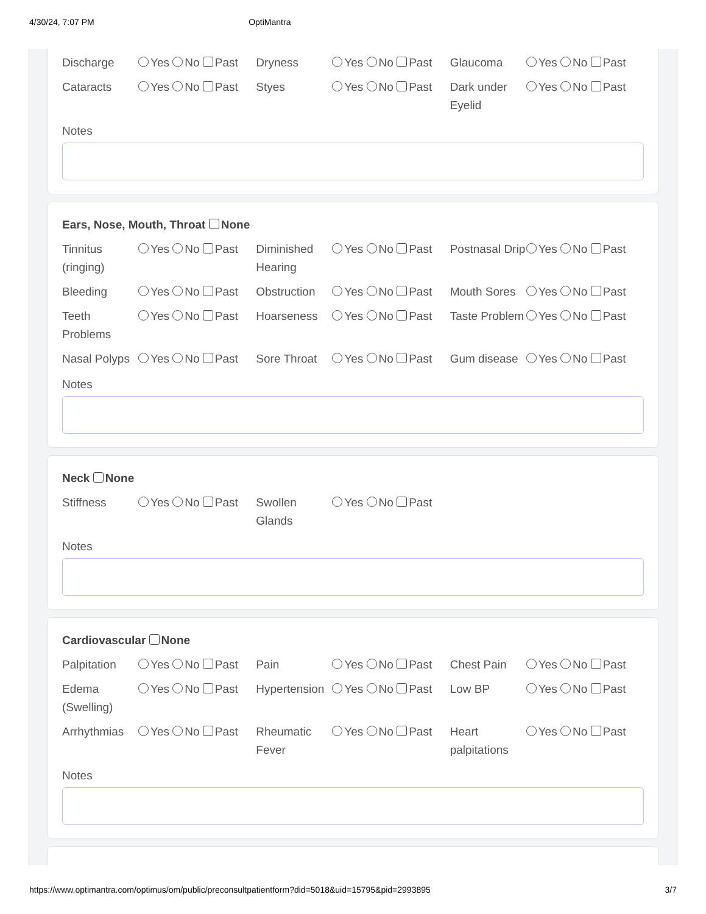4/30/24, 7:07 PM OptiMantra
Discharge Yes No Past
Dryness Yes No Past
Glaucoma Yes No Past
Cataracts Yes No Past
Styes Yes No Past
Dark under Eyelid Yes No Past
Notes
Ears, Nose, Mouth, Throat None
Tinnitus (ringing) Yes No Past
Diminished Hearing Yes No Past
Postnasal Drip Yes No Past
Bleeding Yes No Past
Obstruction Yes No Past
Mouth Sores Yes No Past
Teeth Problems Yes No Past
Hoarseness Yes No Past
Taste Problem Yes No Past
Nasal Polyps Yes No Past
Sore Throat Yes No Past
Gum disease Yes No Past
Notes
Neck None
Stiffness Yes No Past
Swollen Glands Yes No Past
Notes
Cardiovascular None
Palpitation Yes No Past
Pain Yes No Past
Chest Pain Yes No Past
Edema (Swelling) Yes No Past
Hypertension Yes No Past
Low BP Yes No Past
Arrhythmias Yes No Past
Rheumatic Fever Yes No Past
Heart palpitations Yes No Past
Notes
https://www.optimantra.com/optimus/om/public/preconsultpatientform?did=5018&uid=15795&pid=2993895 3/7